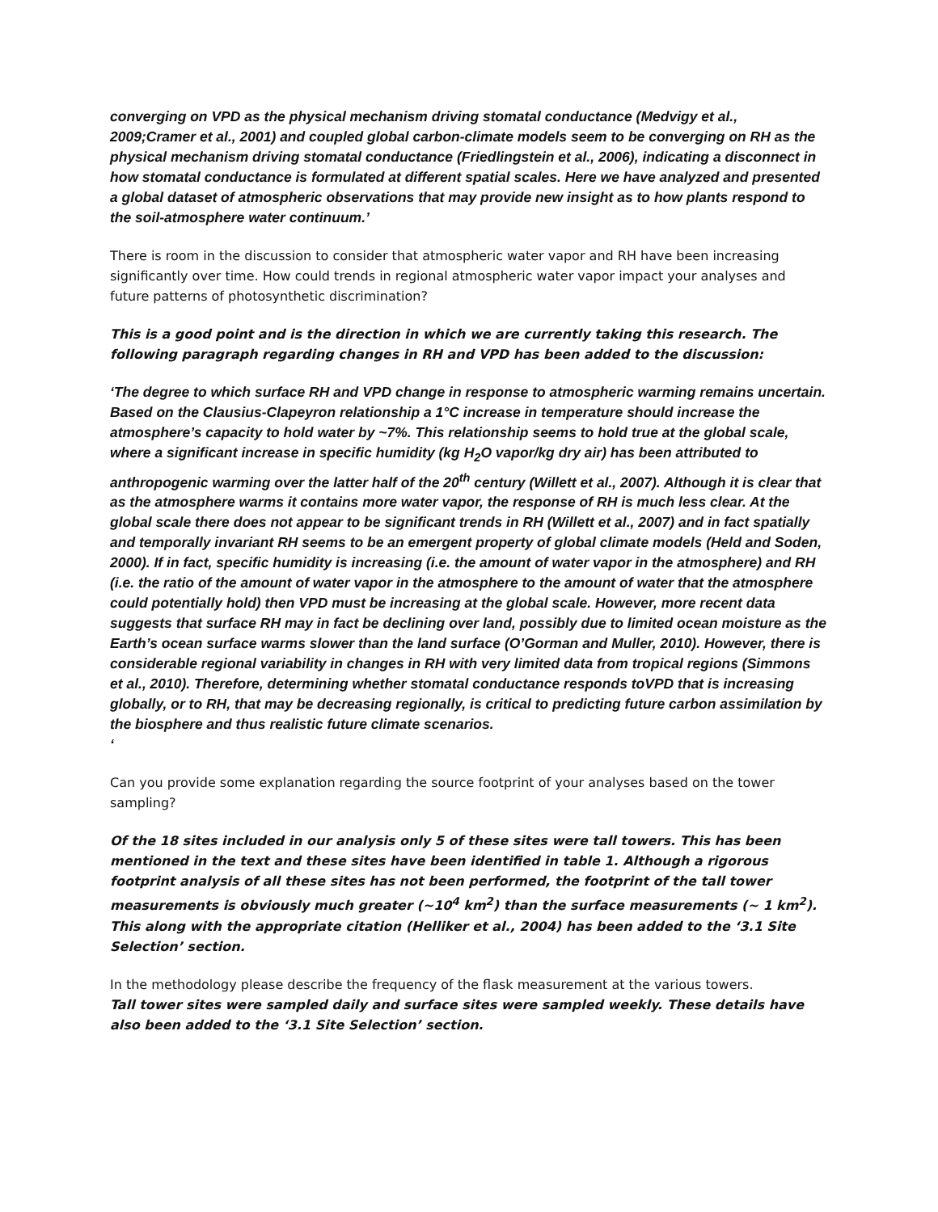converging on VPD as the physical mechanism driving stomatal conductance (Medvigy et al., 2009;Cramer et al., 2001) and coupled global carbon-climate models seem to be converging on RH as the physical mechanism driving stomatal conductance (Friedlingstein et al., 2006), indicating a disconnect in how stomatal conductance is formulated at different spatial scales. Here we have analyzed and presented a global dataset of atmospheric observations that may provide new insight as to how plants respond to the soil-atmosphere water continuum.’
There is room in the discussion to consider that atmospheric water vapor and RH have been increasing significantly over time. How could trends in regional atmospheric water vapor impact your analyses and future patterns of photosynthetic discrimination?
This is a good point and is the direction in which we are currently taking this research. The following paragraph regarding changes in RH and VPD has been added to the discussion:
‘The degree to which surface RH and VPD change in response to atmospheric warming remains uncertain. Based on the Clausius-Clapeyron relationship a 1°C increase in temperature should increase the atmosphere’s capacity to hold water by ~7%. This relationship seems to hold true at the global scale, where a significant increase in specific humidity (kg H<sub>2</sub>O vapor/kg dry air) has been attributed to anthropogenic warming over the latter half of the 20<sup>th</sup> century (Willett et al., 2007). Although it is clear that as the atmosphere warms it contains more water vapor, the response of RH is much less clear. At the global scale there does not appear to be significant trends in RH (Willett et al., 2007) and in fact spatially and temporally invariant RH seems to be an emergent property of global climate models (Held and Soden, 2000). If in fact, specific humidity is increasing (i.e. the amount of water vapor in the atmosphere) and RH (i.e. the ratio of the amount of water vapor in the atmosphere to the amount of water that the atmosphere could potentially hold) then VPD must be increasing at the global scale. However, more recent data suggests that surface RH may in fact be declining over land, possibly due to limited ocean moisture as the Earth’s ocean surface warms slower than the land surface (O’Gorman and Muller, 2010). However, there is considerable regional variability in changes in RH with very limited data from tropical regions (Simmons et al., 2010). Therefore, determining whether stomatal conductance responds toVPD that is increasing globally, or to RH, that may be decreasing regionally, is critical to predicting future carbon assimilation by the biosphere and thus realistic future climate scenarios.
‘
Can you provide some explanation regarding the source footprint of your analyses based on the tower sampling?
Of the 18 sites included in our analysis only 5 of these sites were tall towers. This has been mentioned in the text and these sites have been identified in table 1. Although a rigorous footprint analysis of all these sites has not been performed, the footprint of the tall tower measurements is obviously much greater (~10<sup>4</sup> km<sup>2</sup>) than the surface measurements (~ 1 km<sup>2</sup>). This along with the appropriate citation (Helliker et al., 2004) has been added to the ‘3.1 Site Selection’ section.
In the methodology please describe the frequency of the flask measurement at the various towers.
Tall tower sites were sampled daily and surface sites were sampled weekly. These details have also been added to the ‘3.1 Site Selection’ section.